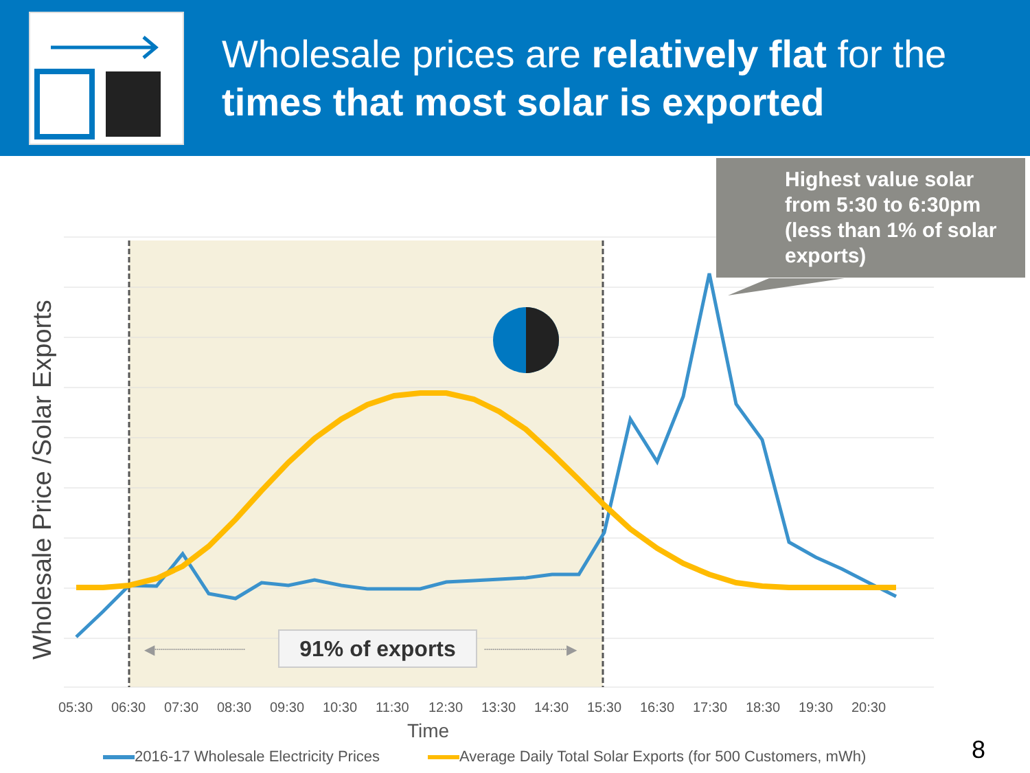Wholesale prices are relatively flat for the times that most solar is exported
◀┈┈┈┈┈┈┈┈┈┈┈
┈┈┈┈┈┈┈┈┈┈▶
Highest value solar from 5:30 to 6:30pm (less than 1% of solar exports)
Wholesale Price /Solar Exports
91% of exports
05:30 06:30 07:30 08:30 09:30 10:30 11:30 12:30 13:30 14:30 15:30 16:30 17:30 18:30 19:30 20:30
Time
2016-17 Wholesale Electricity Prices
Average Daily Total Solar Exports (for 500 Customers, mWh)
8